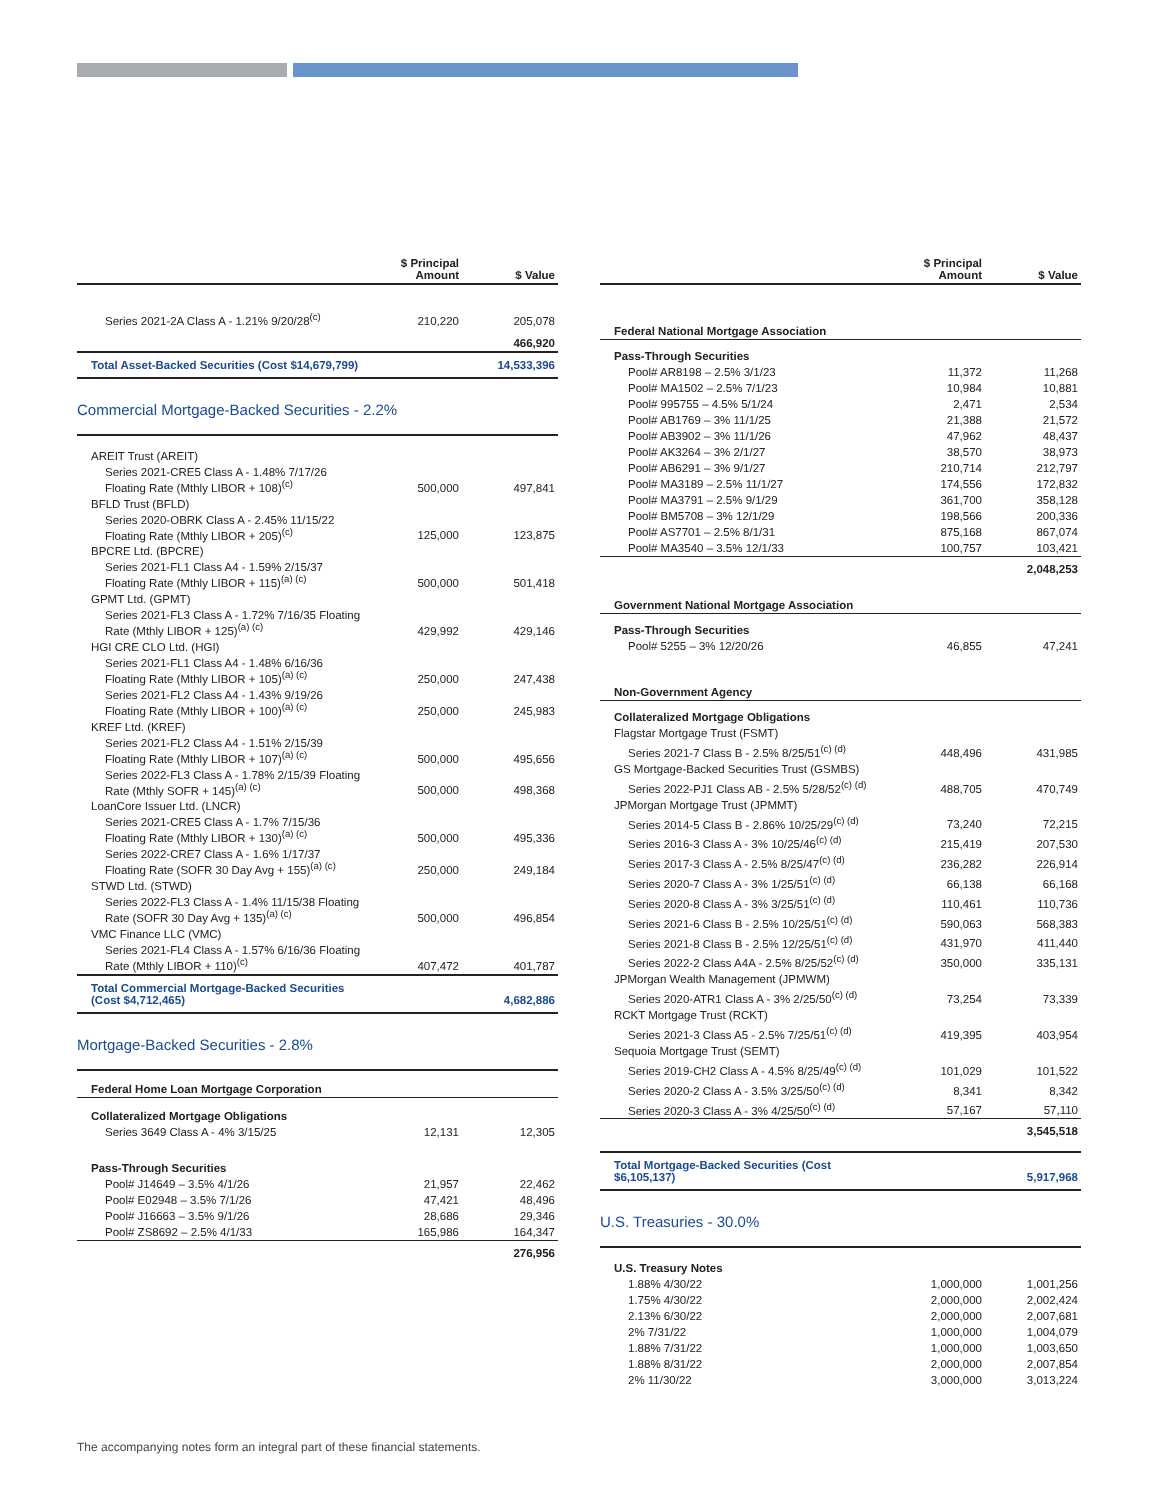| | $ Principal Amount | $ Value |
| --- | --- | --- |
| Series 2021-2A Class A - 1.21% 9/20/28<sup>(c)</sup> | 210,220 | 205,078 |
| | | 466,920 |
| Total Asset-Backed Securities (Cost $14,679,799) | | 14,533,396 |
Commercial Mortgage-Backed Securities - 2.2%
| AREIT Trust (AREIT) | | |
| Series 2021-CRE5 Class A - 1.48% 7/17/26 Floating Rate (Mthly LIBOR + 108)<sup>(c)</sup> | 500,000 | 497,841 |
| BFLD Trust (BFLD) | | |
| Series 2020-OBRK Class A - 2.45% 11/15/22 Floating Rate (Mthly LIBOR + 205)<sup>(c)</sup> | 125,000 | 123,875 |
| BPCRE Ltd. (BPCRE) | | |
| Series 2021-FL1 Class A4 - 1.59% 2/15/37 Floating Rate (Mthly LIBOR + 115)<sup>(a) (c)</sup> | 500,000 | 501,418 |
| GPMT Ltd. (GPMT) | | |
| Series 2021-FL3 Class A - 1.72% 7/16/35 Floating Rate (Mthly LIBOR + 125)<sup>(a) (c)</sup> | 429,992 | 429,146 |
| HGI CRE CLO Ltd. (HGI) | | |
| Series 2021-FL1 Class A4 - 1.48% 6/16/36 Floating Rate (Mthly LIBOR + 105)<sup>(a) (c)</sup> | 250,000 | 247,438 |
| Series 2021-FL2 Class A4 - 1.43% 9/19/26 Floating Rate (Mthly LIBOR + 100)<sup>(a) (c)</sup> | 250,000 | 245,983 |
| KREF Ltd. (KREF) | | |
| Series 2021-FL2 Class A4 - 1.51% 2/15/39 Floating Rate (Mthly LIBOR + 107)<sup>(a) (c)</sup> | 500,000 | 495,656 |
| Series 2022-FL3 Class A - 1.78% 2/15/39 Floating Rate (Mthly SOFR + 145)<sup>(a) (c)</sup> | 500,000 | 498,368 |
| LoanCore Issuer Ltd. (LNCR) | | |
| Series 2021-CRE5 Class A - 1.7% 7/15/36 Floating Rate (Mthly LIBOR + 130)<sup>(a) (c)</sup> | 500,000 | 495,336 |
| Series 2022-CRE7 Class A - 1.6% 1/17/37 Floating Rate (SOFR 30 Day Avg + 155)<sup>(a) (c)</sup> | 250,000 | 249,184 |
| STWD Ltd. (STWD) | | |
| Series 2022-FL3 Class A - 1.4% 11/15/38 Floating Rate (SOFR 30 Day Avg + 135)<sup>(a) (c)</sup> | 500,000 | 496,854 |
| VMC Finance LLC (VMC) | | |
| Series 2021-FL4 Class A - 1.57% 6/16/36 Floating Rate (Mthly LIBOR + 110)<sup>(c)</sup> | 407,472 | 401,787 |
| Total Commercial Mortgage-Backed Securities (Cost $4,712,465) | | 4,682,886 |
Mortgage-Backed Securities - 2.8%
| Federal Home Loan Mortgage Corporation | | |
| Collateralized Mortgage Obligations | | |
| Series 3649 Class A - 4% 3/15/25 | 12,131 | 12,305 |
| Pass-Through Securities | | |
| Pool# J14649 – 3.5% 4/1/26 | 21,957 | 22,462 |
| Pool# E02948 – 3.5% 7/1/26 | 47,421 | 48,496 |
| Pool# J16663 – 3.5% 9/1/26 | 28,686 | 29,346 |
| Pool# ZS8692 – 2.5% 4/1/33 | 165,986 | 164,347 |
| | | 276,956 |
| | $ Principal Amount | $ Value |
| --- | --- | --- |
| Federal National Mortgage Association | | |
| Pass-Through Securities | | |
| Pool# AR8198 – 2.5% 3/1/23 | 11,372 | 11,268 |
| Pool# MA1502 – 2.5% 7/1/23 | 10,984 | 10,881 |
| Pool# 995755 – 4.5% 5/1/24 | 2,471 | 2,534 |
| Pool# AB1769 – 3% 11/1/25 | 21,388 | 21,572 |
| Pool# AB3902 – 3% 11/1/26 | 47,962 | 48,437 |
| Pool# AK3264 – 3% 2/1/27 | 38,570 | 38,973 |
| Pool# AB6291 – 3% 9/1/27 | 210,714 | 212,797 |
| Pool# MA3189 – 2.5% 11/1/27 | 174,556 | 172,832 |
| Pool# MA3791 – 2.5% 9/1/29 | 361,700 | 358,128 |
| Pool# BM5708 – 3% 12/1/29 | 198,566 | 200,336 |
| Pool# AS7701 – 2.5% 8/1/31 | 875,168 | 867,074 |
| Pool# MA3540 – 3.5% 12/1/33 | 100,757 | 103,421 |
| | | 2,048,253 |
| Government National Mortgage Association | | |
| Pass-Through Securities | | |
| Pool# 5255 – 3% 12/20/26 | 46,855 | 47,241 |
| Non-Government Agency | | |
| Collateralized Mortgage Obligations | | |
| Flagstar Mortgage Trust (FSMT) | | |
| Series 2021-7 Class B - 2.5% 8/25/51<sup>(c) (d)</sup> | 448,496 | 431,985 |
| GS Mortgage-Backed Securities Trust (GSMBS) | | |
| Series 2022-PJ1 Class AB - 2.5% 5/28/52<sup>(c) (d)</sup> | 488,705 | 470,749 |
| JPMorgan Mortgage Trust (JPMMT) | | |
| Series 2014-5 Class B - 2.86% 10/25/29<sup>(c) (d)</sup> | 73,240 | 72,215 |
| Series 2016-3 Class A - 3% 10/25/46<sup>(c) (d)</sup> | 215,419 | 207,530 |
| Series 2017-3 Class A - 2.5% 8/25/47<sup>(c) (d)</sup> | 236,282 | 226,914 |
| Series 2020-7 Class A - 3% 1/25/51<sup>(c) (d)</sup> | 66,138 | 66,168 |
| Series 2020-8 Class A - 3% 3/25/51<sup>(c) (d)</sup> | 110,461 | 110,736 |
| Series 2021-6 Class B - 2.5% 10/25/51<sup>(c) (d)</sup> | 590,063 | 568,383 |
| Series 2021-8 Class B - 2.5% 12/25/51<sup>(c) (d)</sup> | 431,970 | 411,440 |
| Series 2022-2 Class A4A - 2.5% 8/25/52<sup>(c) (d)</sup> | 350,000 | 335,131 |
| JPMorgan Wealth Management (JPMWM) | | |
| Series 2020-ATR1 Class A - 3% 2/25/50<sup>(c) (d)</sup> | 73,254 | 73,339 |
| RCKT Mortgage Trust (RCKT) | | |
| Series 2021-3 Class A5 - 2.5% 7/25/51<sup>(c) (d)</sup> | 419,395 | 403,954 |
| Sequoia Mortgage Trust (SEMT) | | |
| Series 2019-CH2 Class A - 4.5% 8/25/49<sup>(c) (d)</sup> | 101,029 | 101,522 |
| Series 2020-2 Class A - 3.5% 3/25/50<sup>(c) (d)</sup> | 8,341 | 8,342 |
| Series 2020-3 Class A - 3% 4/25/50<sup>(c) (d)</sup> | 57,167 | 57,110 |
| | | 3,545,518 |
| Total Mortgage-Backed Securities (Cost $6,105,137) | | 5,917,968 |
U.S. Treasuries - 30.0%
| U.S. Treasury Notes | | |
| 1.88% 4/30/22 | 1,000,000 | 1,001,256 |
| 1.75% 4/30/22 | 2,000,000 | 2,002,424 |
| 2.13% 6/30/22 | 2,000,000 | 2,007,681 |
| 2% 7/31/22 | 1,000,000 | 1,004,079 |
| 1.88% 7/31/22 | 1,000,000 | 1,003,650 |
| 1.88% 8/31/22 | 2,000,000 | 2,007,854 |
| 2% 11/30/22 | 3,000,000 | 3,013,224 |
The accompanying notes form an integral part of these financial statements.